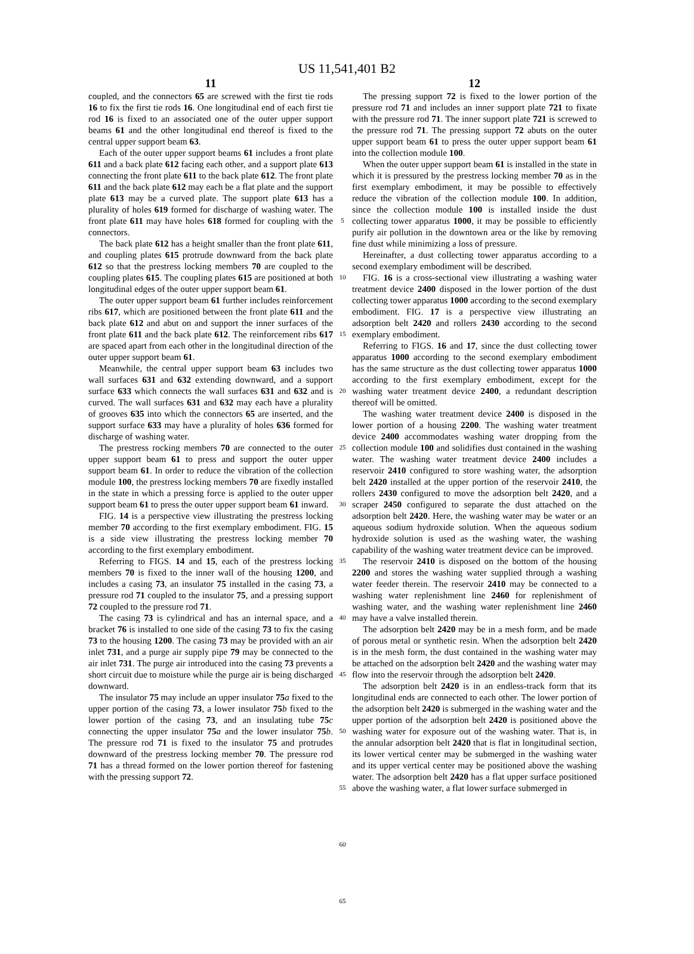US 11,541,401 B2
11
coupled, and the connectors 65 are screwed with the first tie rods 16 to fix the first tie rods 16. One longitudinal end of each first tie rod 16 is fixed to an associated one of the outer upper support beams 61 and the other longitudinal end thereof is fixed to the central upper support beam 63.
Each of the outer upper support beams 61 includes a front plate 611 and a back plate 612 facing each other, and a support plate 613 connecting the front plate 611 to the back plate 612. The front plate 611 and the back plate 612 may each be a flat plate and the support plate 613 may be a curved plate. The support plate 613 has a plurality of holes 619 formed for discharge of washing water. The front plate 611 may have holes 618 formed for coupling with the connectors.
The back plate 612 has a height smaller than the front plate 611, and coupling plates 615 protrude downward from the back plate 612 so that the prestress locking members 70 are coupled to the coupling plates 615. The coupling plates 615 are positioned at both longitudinal edges of the outer upper support beam 61.
The outer upper support beam 61 further includes reinforcement ribs 617, which are positioned between the front plate 611 and the back plate 612 and abut on and support the inner surfaces of the front plate 611 and the back plate 612. The reinforcement ribs 617 are spaced apart from each other in the longitudinal direction of the outer upper support beam 61.
Meanwhile, the central upper support beam 63 includes two wall surfaces 631 and 632 extending downward, and a support surface 633 which connects the wall surfaces 631 and 632 and is curved. The wall surfaces 631 and 632 may each have a plurality of grooves 635 into which the connectors 65 are inserted, and the support surface 633 may have a plurality of holes 636 formed for discharge of washing water.
The prestress rocking members 70 are connected to the outer upper support beam 61 to press and support the outer upper support beam 61. In order to reduce the vibration of the collection module 100, the prestress locking members 70 are fixedly installed in the state in which a pressing force is applied to the outer upper support beam 61 to press the outer upper support beam 61 inward.
FIG. 14 is a perspective view illustrating the prestress locking member 70 according to the first exemplary embodiment. FIG. 15 is a side view illustrating the prestress locking member 70 according to the first exemplary embodiment.
Referring to FIGS. 14 and 15, each of the prestress locking members 70 is fixed to the inner wall of the housing 1200, and includes a casing 73, an insulator 75 installed in the casing 73, a pressure rod 71 coupled to the insulator 75, and a pressing support 72 coupled to the pressure rod 71.
The casing 73 is cylindrical and has an internal space, and a bracket 76 is installed to one side of the casing 73 to fix the casing 73 to the housing 1200. The casing 73 may be provided with an air inlet 731, and a purge air supply pipe 79 may be connected to the air inlet 731. The purge air introduced into the casing 73 prevents a short circuit due to moisture while the purge air is being discharged downward.
The insulator 75 may include an upper insulator 75 a fixed to the upper portion of the casing 73, a lower insulator 75 b fixed to the lower portion of the casing 73, and an insulating tube 75 c connecting the upper insulator 75 a and the lower insulator 75 b. The pressure rod 71 is fixed to the insulator 75 and protrudes downward of the prestress locking member 70. The pressure rod 71 has a thread formed on the lower portion thereof for fastening with the pressing support 72.
5
10
15
20
25
30
35
40
45
50
55
60
65
12
The pressing support 72 is fixed to the lower portion of the pressure rod 71 and includes an inner support plate 721 to fixate with the pressure rod 71. The inner support plate 721 is screwed to the pressure rod 71. The pressing support 72 abuts on the outer upper support beam 61 to press the outer upper support beam 61 into the collection module 100.
When the outer upper support beam 61 is installed in the state in which it is pressured by the prestress locking member 70 as in the first exemplary embodiment, it may be possible to effectively reduce the vibration of the collection module 100. In addition, since the collection module 100 is installed inside the dust collecting tower apparatus 1000, it may be possible to efficiently purify air pollution in the downtown area or the like by removing fine dust while minimizing a loss of pressure.
Hereinafter, a dust collecting tower apparatus according to a second exemplary embodiment will be described.
FIG. 16 is a cross-sectional view illustrating a washing water treatment device 2400 disposed in the lower portion of the dust collecting tower apparatus 1000 according to the second exemplary embodiment. FIG. 17 is a perspective view illustrating an adsorption belt 2420 and rollers 2430 according to the second exemplary embodiment.
Referring to FIGS. 16 and 17, since the dust collecting tower apparatus 1000 according to the second exemplary embodiment has the same structure as the dust collecting tower apparatus 1000 according to the first exemplary embodiment, except for the washing water treatment device 2400, a redundant description thereof will be omitted.
The washing water treatment device 2400 is disposed in the lower portion of a housing 2200. The washing water treatment device 2400 accommodates washing water dropping from the collection module 100 and solidifies dust contained in the washing water. The washing water treatment device 2400 includes a reservoir 2410 configured to store washing water, the adsorption belt 2420 installed at the upper portion of the reservoir 2410, the rollers 2430 configured to move the adsorption belt 2420, and a scraper 2450 configured to separate the dust attached on the adsorption belt 2420. Here, the washing water may be water or an aqueous sodium hydroxide solution. When the aqueous sodium hydroxide solution is used as the washing water, the washing capability of the washing water treatment device can be improved.
The reservoir 2410 is disposed on the bottom of the housing 2200 and stores the washing water supplied through a washing water feeder therein. The reservoir 2410 may be connected to a washing water replenishment line 2460 for replenishment of washing water, and the washing water replenishment line 2460 may have a valve installed therein.
The adsorption belt 2420 may be in a mesh form, and be made of porous metal or synthetic resin. When the adsorption belt 2420 is in the mesh form, the dust contained in the washing water may be attached on the adsorption belt 2420 and the washing water may flow into the reservoir through the adsorption belt 2420.
The adsorption belt 2420 is in an endless-track form that its longitudinal ends are connected to each other. The lower portion of the adsorption belt 2420 is submerged in the washing water and the upper portion of the adsorption belt 2420 is positioned above the washing water for exposure out of the washing water. That is, in the annular adsorption belt 2420 that is flat in longitudinal section, its lower vertical center may be submerged in the washing water and its upper vertical center may be positioned above the washing water. The adsorption belt 2420 has a flat upper surface positioned above the washing water, a flat lower surface submerged in